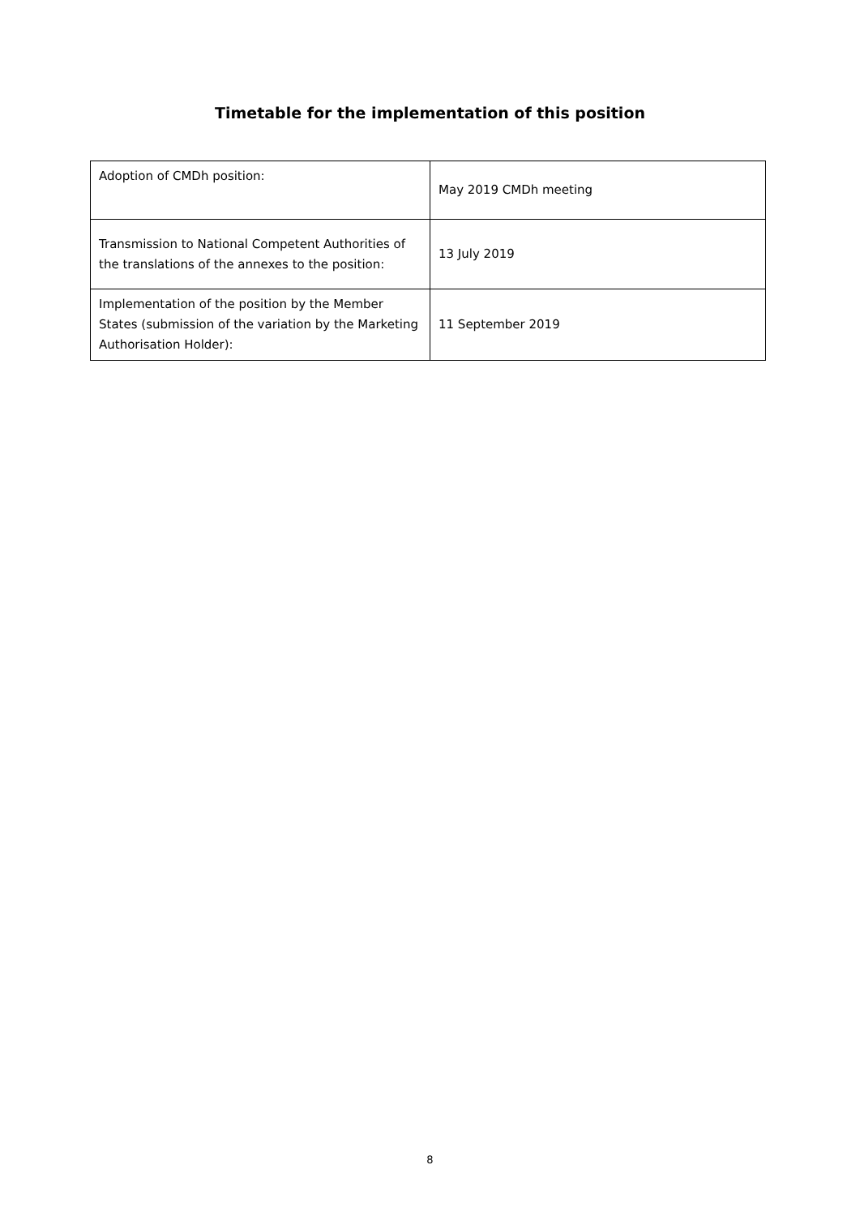Timetable for the implementation of this position
| Adoption of CMDh position: | May 2019 CMDh meeting |
| Transmission to National Competent Authorities of the translations of the annexes to the position: | 13 July 2019 |
| Implementation of the position by the Member States (submission of the variation by the Marketing Authorisation Holder): | 11 September 2019 |
8